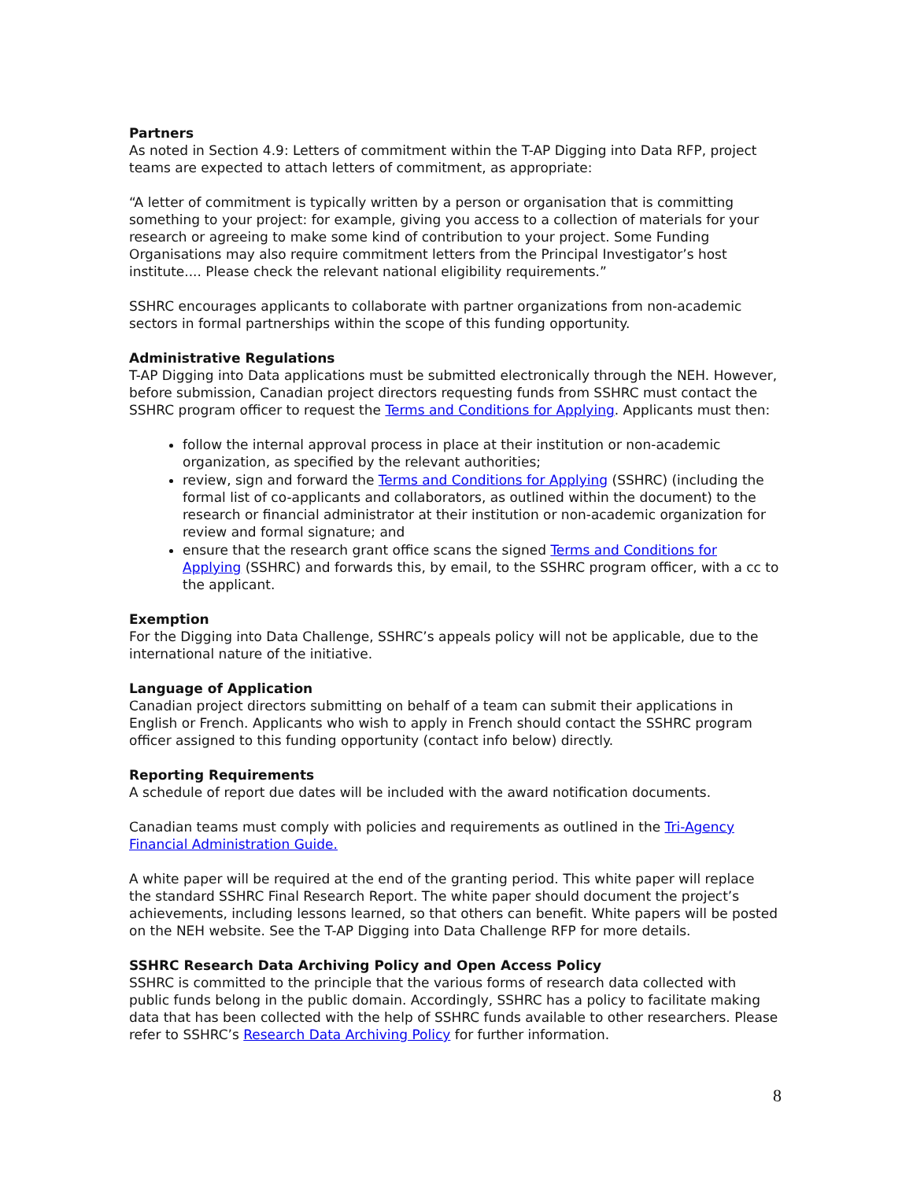Partners
As noted in Section 4.9: Letters of commitment within the T-AP Digging into Data RFP, project teams are expected to attach letters of commitment, as appropriate:
“A letter of commitment is typically written by a person or organisation that is committing something to your project: for example, giving you access to a collection of materials for your research or agreeing to make some kind of contribution to your project. Some Funding Organisations may also require commitment letters from the Principal Investigator’s host institute.... Please check the relevant national eligibility requirements.”
SSHRC encourages applicants to collaborate with partner organizations from non-academic sectors in formal partnerships within the scope of this funding opportunity.
Administrative Regulations
T-AP Digging into Data applications must be submitted electronically through the NEH. However, before submission, Canadian project directors requesting funds from SSHRC must contact the SSHRC program officer to request the Terms and Conditions for Applying. Applicants must then:
follow the internal approval process in place at their institution or non-academic organization, as specified by the relevant authorities;
review, sign and forward the Terms and Conditions for Applying (SSHRC) (including the formal list of co-applicants and collaborators, as outlined within the document) to the research or financial administrator at their institution or non-academic organization for review and formal signature; and
ensure that the research grant office scans the signed Terms and Conditions for Applying (SSHRC) and forwards this, by email, to the SSHRC program officer, with a cc to the applicant.
Exemption
For the Digging into Data Challenge, SSHRC’s appeals policy will not be applicable, due to the international nature of the initiative.
Language of Application
Canadian project directors submitting on behalf of a team can submit their applications in English or French. Applicants who wish to apply in French should contact the SSHRC program officer assigned to this funding opportunity (contact info below) directly.
Reporting Requirements
A schedule of report due dates will be included with the award notification documents.
Canadian teams must comply with policies and requirements as outlined in the Tri-Agency Financial Administration Guide.
A white paper will be required at the end of the granting period. This white paper will replace the standard SSHRC Final Research Report. The white paper should document the project’s achievements, including lessons learned, so that others can benefit. White papers will be posted on the NEH website. See the T-AP Digging into Data Challenge RFP for more details.
SSHRC Research Data Archiving Policy and Open Access Policy
SSHRC is committed to the principle that the various forms of research data collected with public funds belong in the public domain. Accordingly, SSHRC has a policy to facilitate making data that has been collected with the help of SSHRC funds available to other researchers. Please refer to SSHRC’s Research Data Archiving Policy for further information.
8